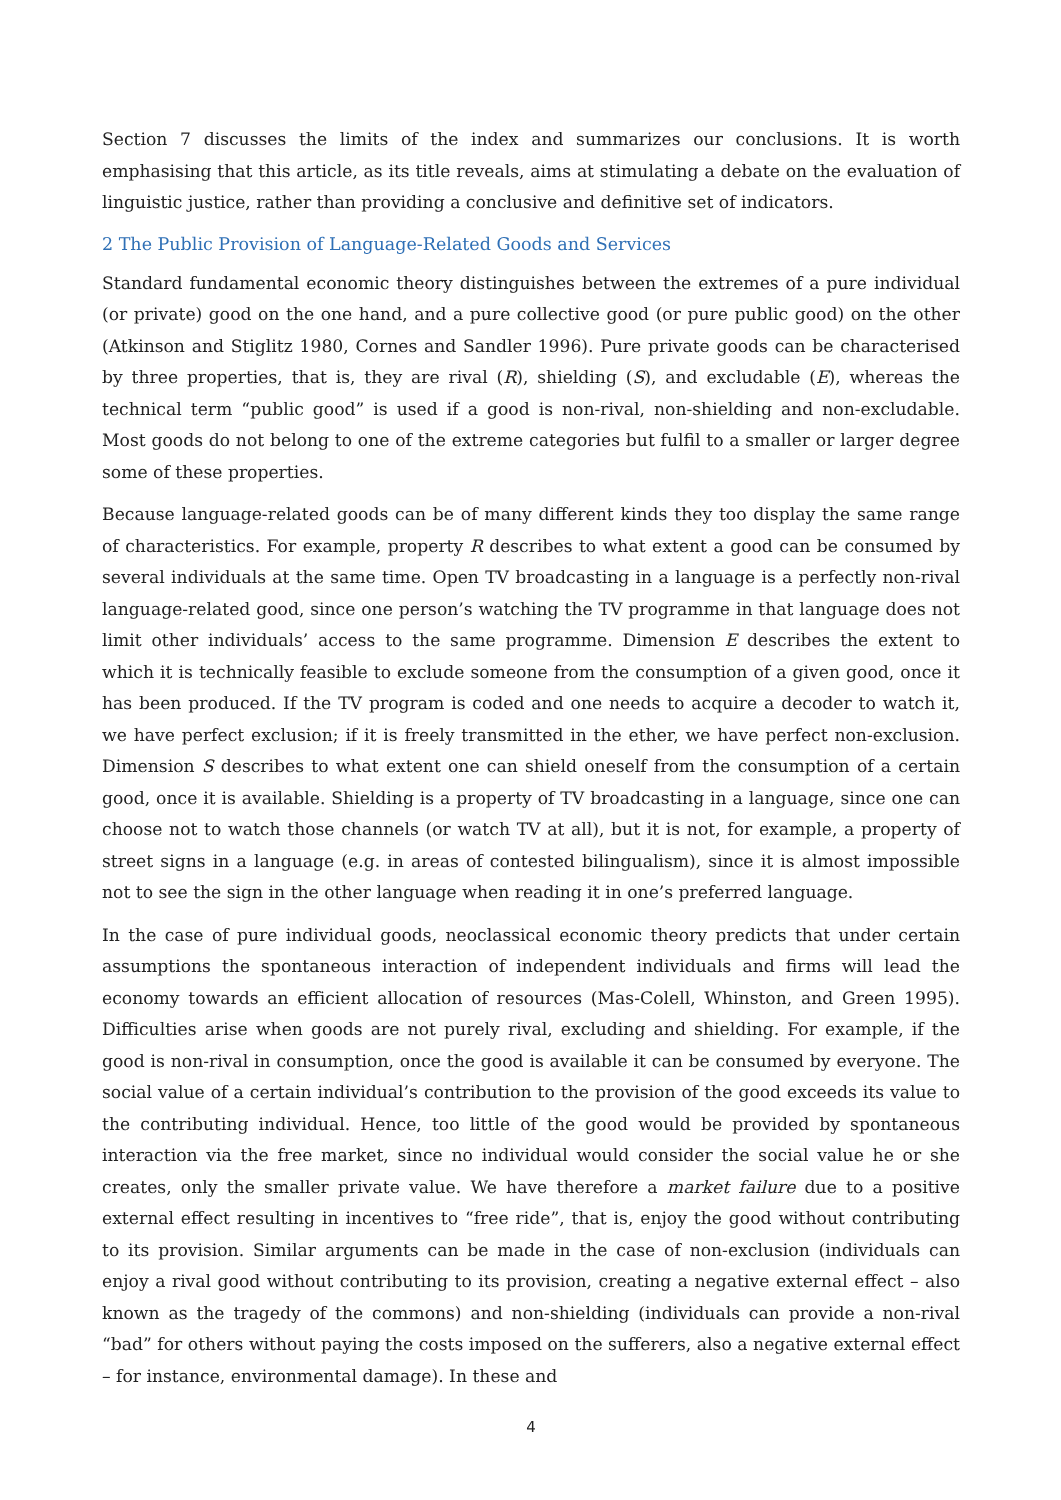Section 7 discusses the limits of the index and summarizes our conclusions. It is worth emphasising that this article, as its title reveals, aims at stimulating a debate on the evaluation of linguistic justice, rather than providing a conclusive and definitive set of indicators.
2 The Public Provision of Language-Related Goods and Services
Standard fundamental economic theory distinguishes between the extremes of a pure individual (or private) good on the one hand, and a pure collective good (or pure public good) on the other (Atkinson and Stiglitz 1980, Cornes and Sandler 1996). Pure private goods can be characterised by three properties, that is, they are rival (R), shielding (S), and excludable (E), whereas the technical term “public good” is used if a good is non-rival, non-shielding and non-excludable. Most goods do not belong to one of the extreme categories but fulfil to a smaller or larger degree some of these properties.
Because language-related goods can be of many different kinds they too display the same range of characteristics. For example, property R describes to what extent a good can be consumed by several individuals at the same time. Open TV broadcasting in a language is a perfectly non-rival language-related good, since one person’s watching the TV programme in that language does not limit other individuals’ access to the same programme. Dimension E describes the extent to which it is technically feasible to exclude someone from the consumption of a given good, once it has been produced. If the TV program is coded and one needs to acquire a decoder to watch it, we have perfect exclusion; if it is freely transmitted in the ether, we have perfect non-exclusion. Dimension S describes to what extent one can shield oneself from the consumption of a certain good, once it is available. Shielding is a property of TV broadcasting in a language, since one can choose not to watch those channels (or watch TV at all), but it is not, for example, a property of street signs in a language (e.g. in areas of contested bilingualism), since it is almost impossible not to see the sign in the other language when reading it in one’s preferred language.
In the case of pure individual goods, neoclassical economic theory predicts that under certain assumptions the spontaneous interaction of independent individuals and firms will lead the economy towards an efficient allocation of resources (Mas-Colell, Whinston, and Green 1995). Difficulties arise when goods are not purely rival, excluding and shielding. For example, if the good is non-rival in consumption, once the good is available it can be consumed by everyone. The social value of a certain individual’s contribution to the provision of the good exceeds its value to the contributing individual. Hence, too little of the good would be provided by spontaneous interaction via the free market, since no individual would consider the social value he or she creates, only the smaller private value. We have therefore a market failure due to a positive external effect resulting in incentives to “free ride”, that is, enjoy the good without contributing to its provision. Similar arguments can be made in the case of non-exclusion (individuals can enjoy a rival good without contributing to its provision, creating a negative external effect – also known as the tragedy of the commons) and non-shielding (individuals can provide a non-rival “bad” for others without paying the costs imposed on the sufferers, also a negative external effect – for instance, environmental damage). In these and
4